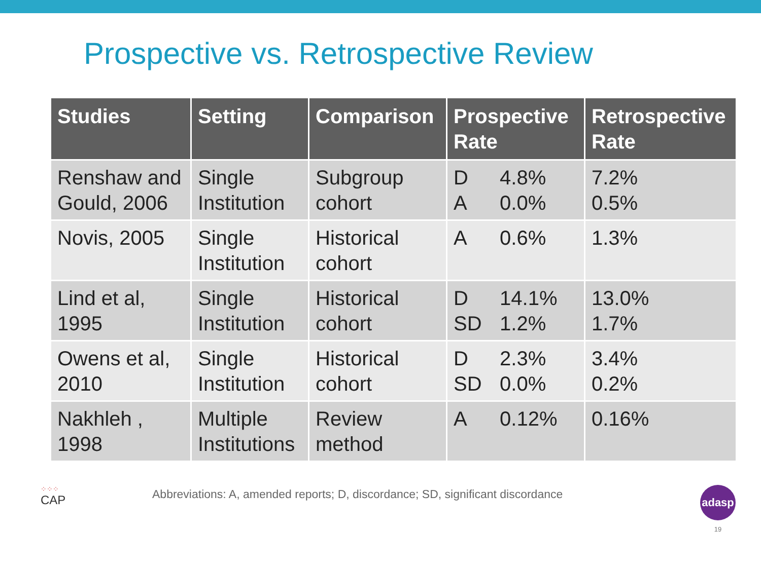Prospective vs. Retrospective Review
| Studies | Setting | Comparison | Prospective Rate | Retrospective Rate |
| --- | --- | --- | --- | --- |
| Renshaw and Gould, 2006 | Single Institution | Subgroup cohort | D 4.8% A 0.0% | 7.2% 0.5% |
| Novis, 2005 | Single Institution | Historical cohort | A 0.6% | 1.3% |
| Lind et al, 1995 | Single Institution | Historical cohort | D 14.1% SD 1.2% | 13.0% 1.7% |
| Owens et al, 2010 | Single Institution | Historical cohort | D 2.3% SD 0.0% | 3.4% 0.2% |
| Nakhleh , 1998 | Multiple Institutions | Review method | A 0.12% | 0.16% |
⁘⁘⁘
CAP
Abbreviations: A, amended reports; D, discordance; SD, significant discordance
adasp
19